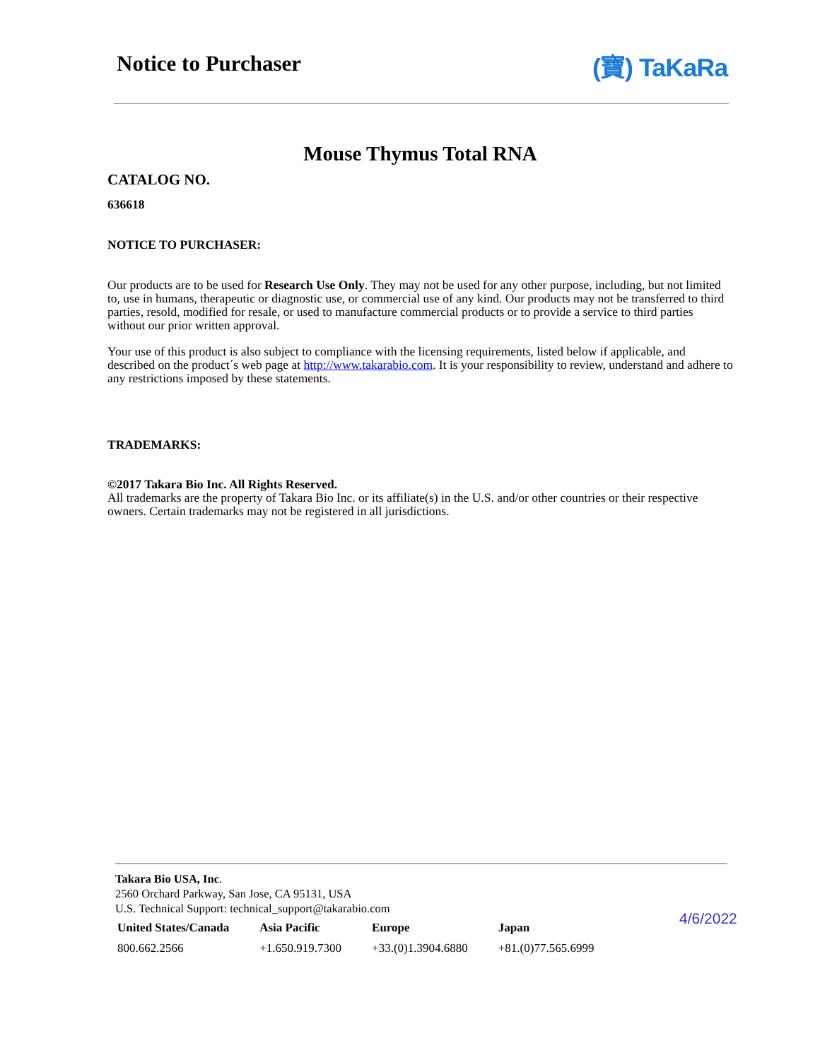Notice to Purchaser (寶) TaKaRa
Mouse Thymus Total RNA
CATALOG NO.
636618
NOTICE TO PURCHASER:
Our products are to be used for Research Use Only. They may not be used for any other purpose, including, but not limited to, use in humans, therapeutic or diagnostic use, or commercial use of any kind. Our products may not be transferred to third parties, resold, modified for resale, or used to manufacture commercial products or to provide a service to third parties without our prior written approval.
Your use of this product is also subject to compliance with the licensing requirements, listed below if applicable, and described on the product´s web page at http://www.takarabio.com. It is your responsibility to review, understand and adhere to any restrictions imposed by these statements.
TRADEMARKS:
©2017 Takara Bio Inc. All Rights Reserved.
All trademarks are the property of Takara Bio Inc. or its affiliate(s) in the U.S. and/or other countries or their respective owners. Certain trademarks may not be registered in all jurisdictions.
Takara Bio USA, Inc.
2560 Orchard Parkway, San Jose, CA 95131, USA
U.S. Technical Support: technical_support@takarabio.com
| United States/Canada | Asia Pacific | Europe | Japan |
| --- | --- | --- | --- |
| 800.662.2566 | +1.650.919.7300 | +33.(0)1.3904.6880 | +81.(0)77.565.6999 |
4/6/2022